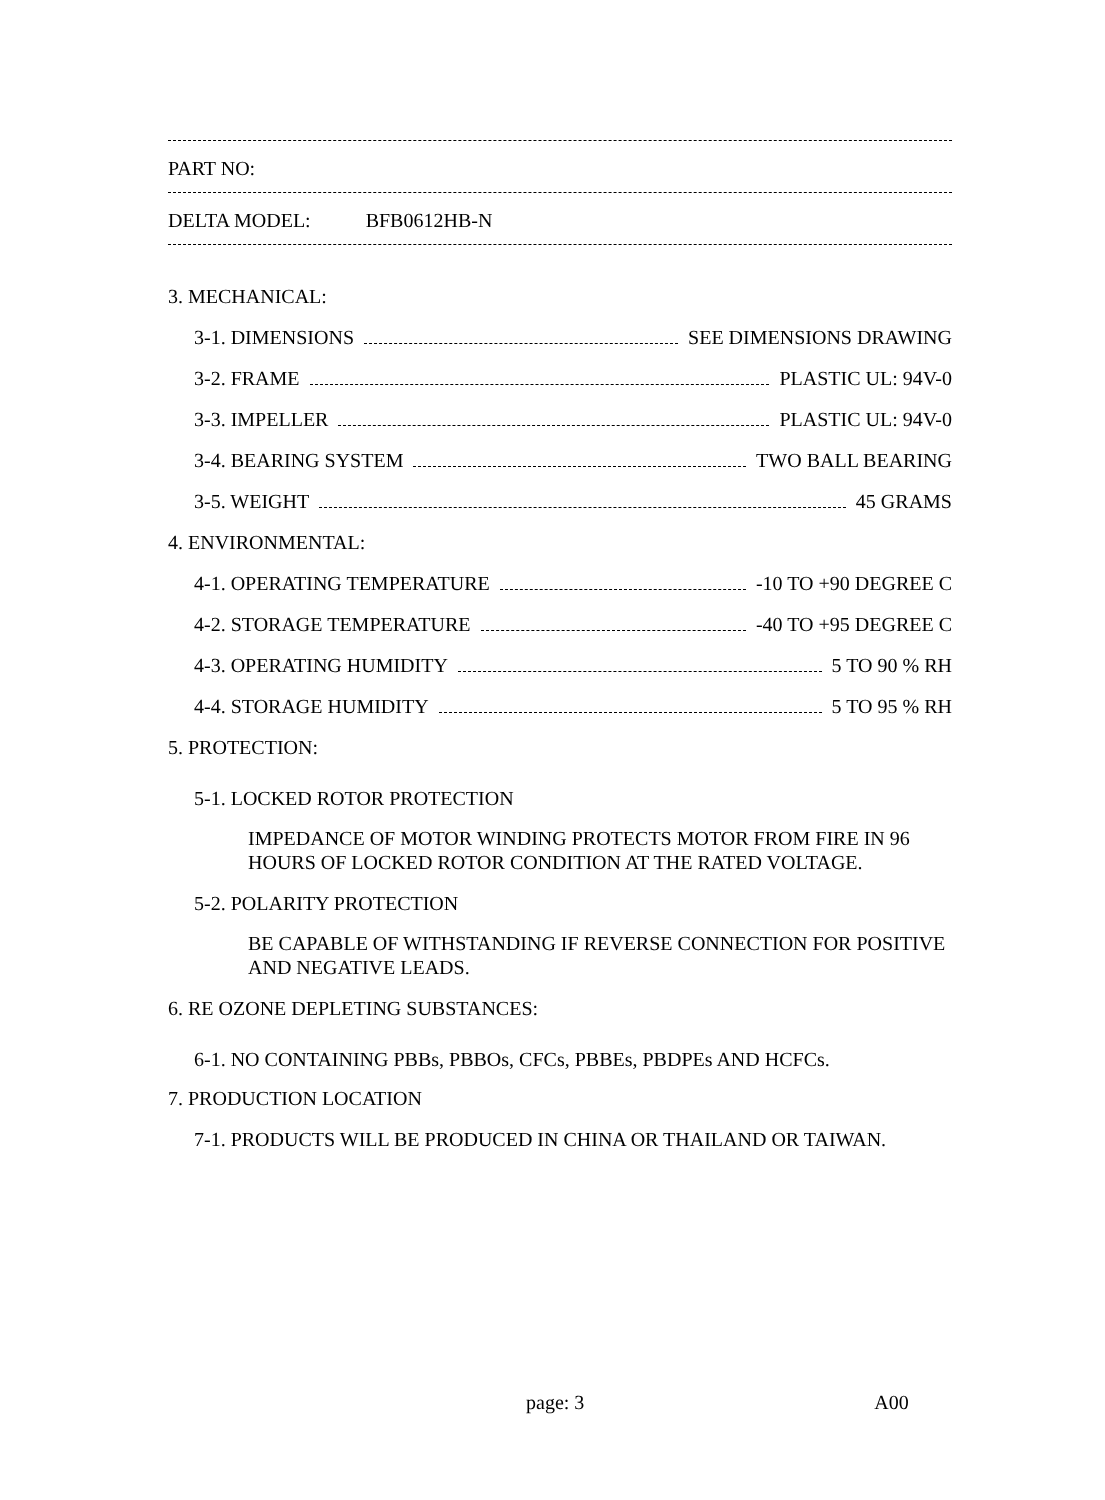PART NO:
DELTA MODEL: BFB0612HB-N
3. MECHANICAL:
3-1. DIMENSIONS SEE DIMENSIONS DRAWING
3-2. FRAME PLASTIC UL: 94V-0
3-3. IMPELLER PLASTIC UL: 94V-0
3-4. BEARING SYSTEM TWO BALL BEARING
3-5. WEIGHT 45 GRAMS
4. ENVIRONMENTAL:
4-1. OPERATING TEMPERATURE -10 TO +90 DEGREE C
4-2. STORAGE TEMPERATURE -40 TO +95 DEGREE C
4-3. OPERATING HUMIDITY 5 TO 90 % RH
4-4. STORAGE HUMIDITY 5 TO 95 % RH
5. PROTECTION:
5-1. LOCKED ROTOR PROTECTION
IMPEDANCE OF MOTOR WINDING PROTECTS MOTOR FROM FIRE IN 96
HOURS OF LOCKED ROTOR CONDITION AT THE RATED VOLTAGE.
5-2. POLARITY PROTECTION
BE CAPABLE OF WITHSTANDING IF REVERSE CONNECTION FOR POSITIVE
AND NEGATIVE LEADS.
6. RE OZONE DEPLETING SUBSTANCES:
6-1. NO CONTAINING PBBs, PBBOs, CFCs, PBBEs, PBDPEs AND HCFCs.
7. PRODUCTION LOCATION
7-1. PRODUCTS WILL BE PRODUCED IN CHINA OR THAILAND OR TAIWAN.
page: 3 A00